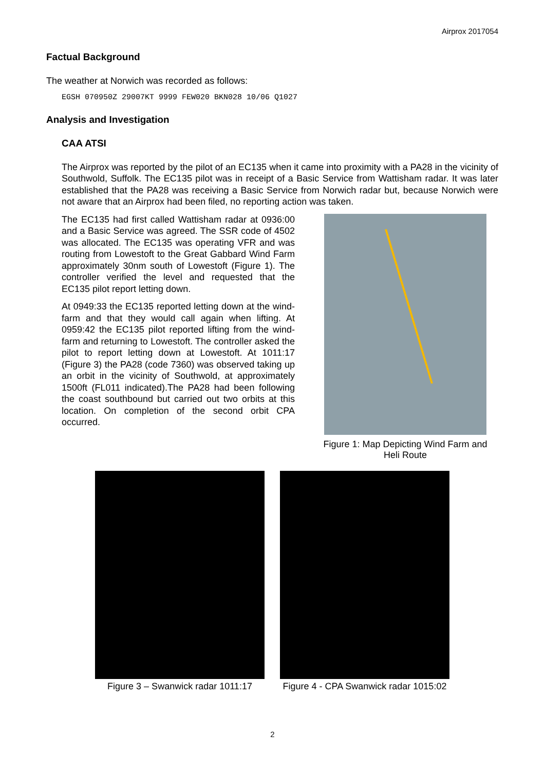Airprox 2017054
Factual Background
The weather at Norwich was recorded as follows:
EGSH 070950Z 29007KT 9999 FEW020 BKN028 10/06 Q1027
Analysis and Investigation
CAA ATSI
The Airprox was reported by the pilot of an EC135 when it came into proximity with a PA28 in the vicinity of Southwold, Suffolk. The EC135 pilot was in receipt of a Basic Service from Wattisham radar. It was later established that the PA28 was receiving a Basic Service from Norwich radar but, because Norwich were not aware that an Airprox had been filed, no reporting action was taken.
The EC135 had first called Wattisham radar at 0936:00 and a Basic Service was agreed. The SSR code of 4502 was allocated. The EC135 was operating VFR and was routing from Lowestoft to the Great Gabbard Wind Farm approximately 30nm south of Lowestoft (Figure 1). The controller verified the level and requested that the EC135 pilot report letting down.
At 0949:33 the EC135 reported letting down at the wind-farm and that they would call again when lifting. At 0959:42 the EC135 pilot reported lifting from the wind-farm and returning to Lowestoft. The controller asked the pilot to report letting down at Lowestoft. At 1011:17 (Figure 3) the PA28 (code 7360) was observed taking up an orbit in the vicinity of Southwold, at approximately 1500ft (FL011 indicated).The PA28 had been following the coast southbound but carried out two orbits at this location. On completion of the second orbit CPA occurred.
Figure 1: Map Depicting Wind Farm and Heli Route
Figure 3 – Swanwick radar 1011:17
Figure 4 - CPA Swanwick radar 1015:02
2